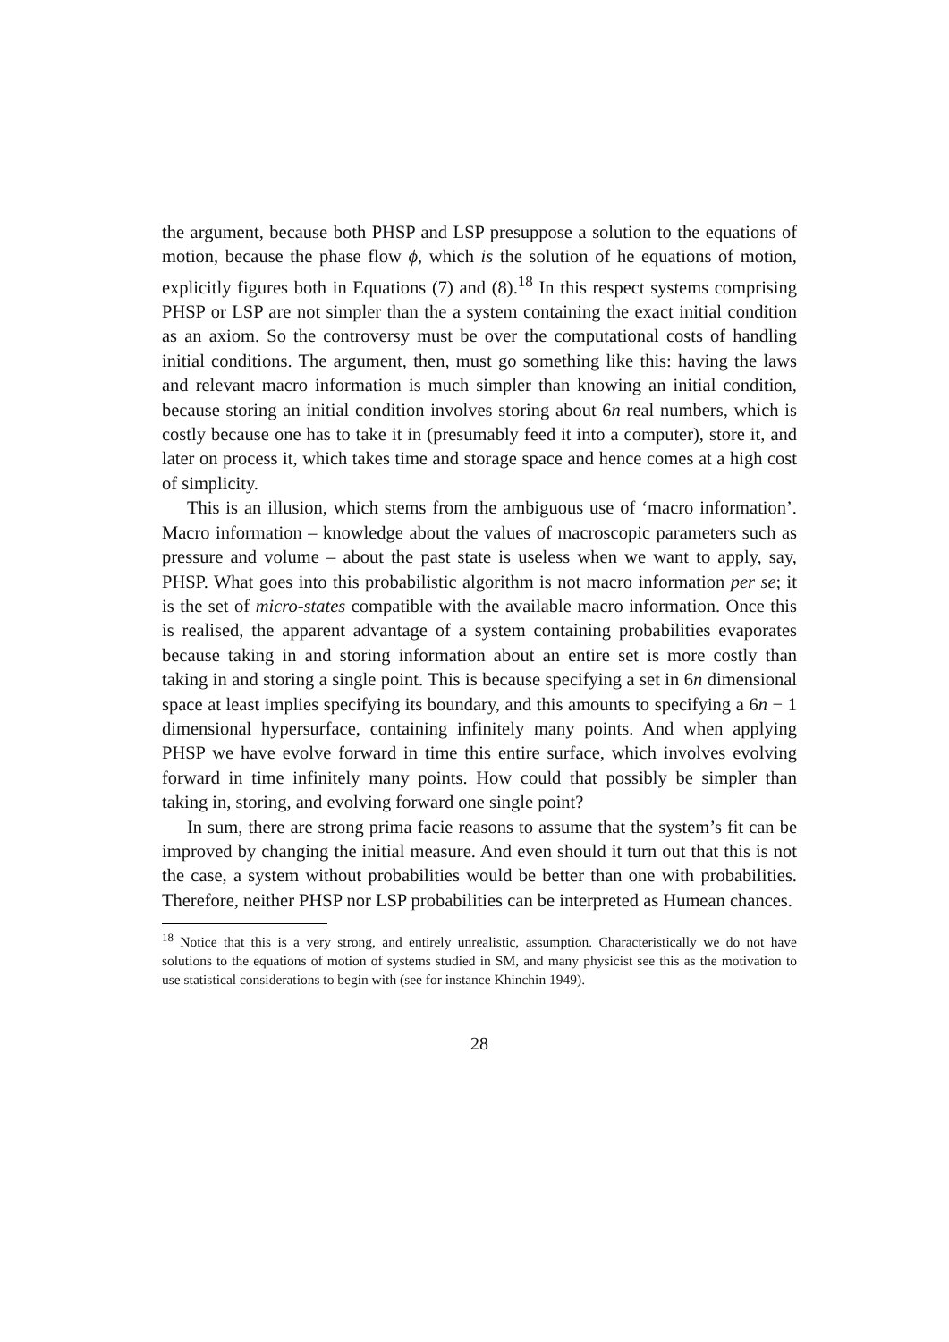the argument, because both PHSP and LSP presuppose a solution to the equations of motion, because the phase flow ϕ, which is the solution of he equations of motion, explicitly figures both in Equations (7) and (8).<sup>18</sup> In this respect systems comprising PHSP or LSP are not simpler than the a system containing the exact initial condition as an axiom. So the controversy must be over the computational costs of handling initial conditions. The argument, then, must go something like this: having the laws and relevant macro information is much simpler than knowing an initial condition, because storing an initial condition involves storing about 6n real numbers, which is costly because one has to take it in (presumably feed it into a computer), store it, and later on process it, which takes time and storage space and hence comes at a high cost of simplicity.
This is an illusion, which stems from the ambiguous use of ‘macro information’. Macro information – knowledge about the values of macroscopic parameters such as pressure and volume – about the past state is useless when we want to apply, say, PHSP. What goes into this probabilistic algorithm is not macro information per se; it is the set of micro-states compatible with the available macro information. Once this is realised, the apparent advantage of a system containing probabilities evaporates because taking in and storing information about an entire set is more costly than taking in and storing a single point. This is because specifying a set in 6n dimensional space at least implies specifying its boundary, and this amounts to specifying a 6n − 1 dimensional hypersurface, containing infinitely many points. And when applying PHSP we have evolve forward in time this entire surface, which involves evolving forward in time infinitely many points. How could that possibly be simpler than taking in, storing, and evolving forward one single point?
In sum, there are strong prima facie reasons to assume that the system’s fit can be improved by changing the initial measure. And even should it turn out that this is not the case, a system without probabilities would be better than one with probabilities. Therefore, neither PHSP nor LSP probabilities can be interpreted as Humean chances.
<sup>18</sup> Notice that this is a very strong, and entirely unrealistic, assumption. Characteristically we do not have solutions to the equations of motion of systems studied in SM, and many physicist see this as the motivation to use statistical considerations to begin with (see for instance Khinchin 1949).
28